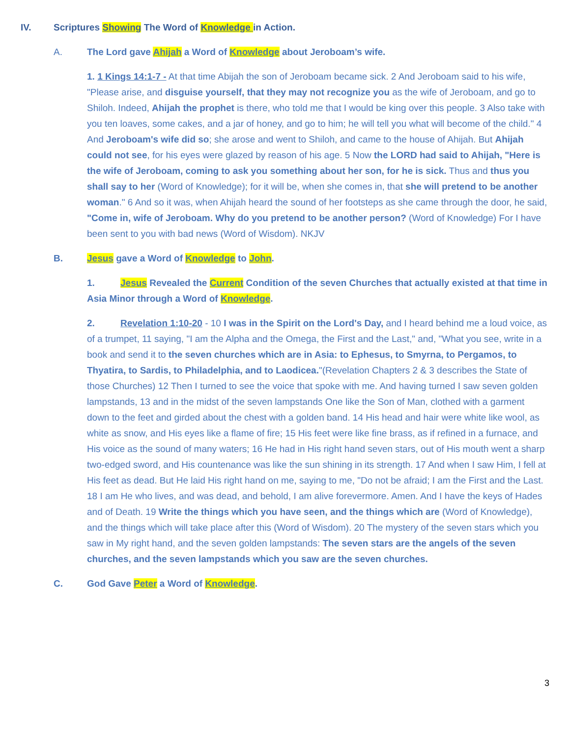IV. Scriptures Showing The Word of Knowledge in Action.
A. The Lord gave Ahijah a Word of Knowledge about Jeroboam’s wife.
1. 1 Kings 14:1-7 - At that time Abijah the son of Jeroboam became sick. 2 And Jeroboam said to his wife, "Please arise, and disguise yourself, that they may not recognize you as the wife of Jeroboam, and go to Shiloh. Indeed, Ahijah the prophet is there, who told me that I would be king over this people. 3 Also take with you ten loaves, some cakes, and a jar of honey, and go to him; he will tell you what will become of the child." 4 And Jeroboam's wife did so; she arose and went to Shiloh, and came to the house of Ahijah. But Ahijah could not see, for his eyes were glazed by reason of his age. 5 Now the LORD had said to Ahijah, "Here is the wife of Jeroboam, coming to ask you something about her son, for he is sick. Thus and thus you shall say to her (Word of Knowledge); for it will be, when she comes in, that she will pretend to be another woman." 6 And so it was, when Ahijah heard the sound of her footsteps as she came through the door, he said, "Come in, wife of Jeroboam. Why do you pretend to be another person? (Word of Knowledge) For I have been sent to you with bad news (Word of Wisdom). NKJV
B. Jesus gave a Word of Knowledge to John.
1. Jesus Revealed the Current Condition of the seven Churches that actually existed at that time in Asia Minor through a Word of Knowledge.
2. Revelation 1:10-20 - 10 I was in the Spirit on the Lord's Day, and I heard behind me a loud voice, as of a trumpet, 11 saying, "I am the Alpha and the Omega, the First and the Last," and, "What you see, write in a book and send it to the seven churches which are in Asia: to Ephesus, to Smyrna, to Pergamos, to Thyatira, to Sardis, to Philadelphia, and to Laodicea."(Revelation Chapters 2 & 3 describes the State of those Churches) 12 Then I turned to see the voice that spoke with me. And having turned I saw seven golden lampstands, 13 and in the midst of the seven lampstands One like the Son of Man, clothed with a garment down to the feet and girded about the chest with a golden band. 14 His head and hair were white like wool, as white as snow, and His eyes like a flame of fire; 15 His feet were like fine brass, as if refined in a furnace, and His voice as the sound of many waters; 16 He had in His right hand seven stars, out of His mouth went a sharp two-edged sword, and His countenance was like the sun shining in its strength. 17 And when I saw Him, I fell at His feet as dead. But He laid His right hand on me, saying to me, "Do not be afraid; I am the First and the Last. 18 I am He who lives, and was dead, and behold, I am alive forevermore. Amen. And I have the keys of Hades and of Death. 19 Write the things which you have seen, and the things which are (Word of Knowledge), and the things which will take place after this (Word of Wisdom). 20 The mystery of the seven stars which you saw in My right hand, and the seven golden lampstands: The seven stars are the angels of the seven churches, and the seven lampstands which you saw are the seven churches.
C. God Gave Peter a Word of Knowledge.
3